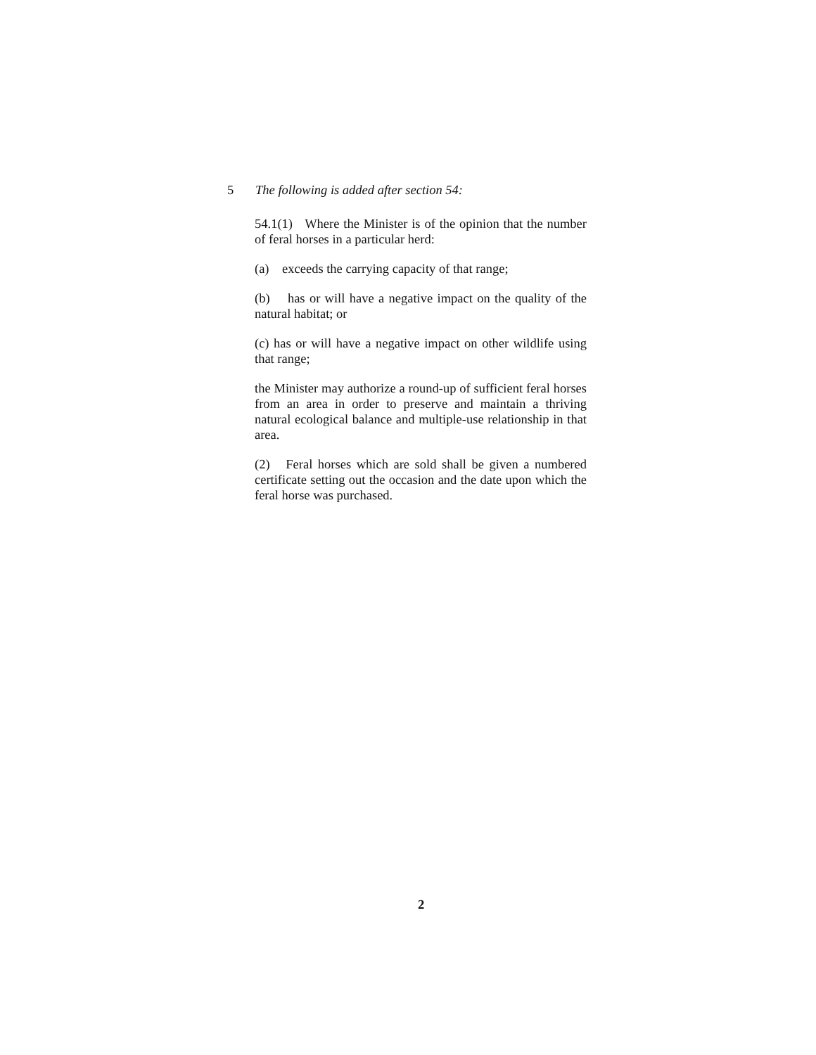5 The following is added after section 54:
54.1(1) Where the Minister is of the opinion that the number of feral horses in a particular herd:
(a) exceeds the carrying capacity of that range;
(b) has or will have a negative impact on the quality of the natural habitat; or
(c) has or will have a negative impact on other wildlife using that range;
the Minister may authorize a round-up of sufficient feral horses from an area in order to preserve and maintain a thriving natural ecological balance and multiple-use relationship in that area.
(2) Feral horses which are sold shall be given a numbered certificate setting out the occasion and the date upon which the feral horse was purchased.
2